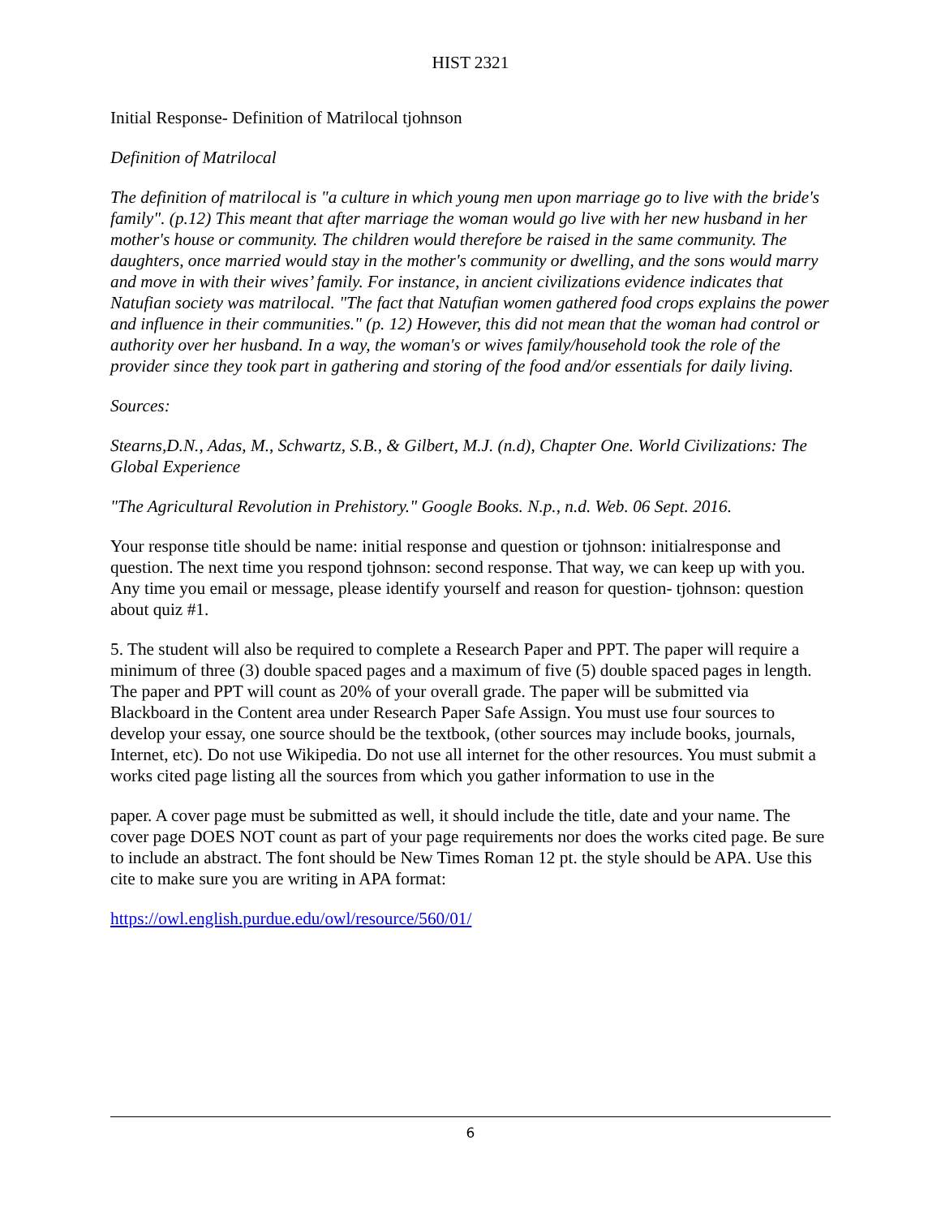HIST 2321
Initial Response- Definition of Matrilocal tjohnson
Definition of Matrilocal
The definition of matrilocal is "a culture in which young men upon marriage go to live with the bride's family". (p.12) This meant that after marriage the woman would go live with her new husband in her mother's house or community. The children would therefore be raised in the same community. The daughters, once married would stay in the mother's community or dwelling, and the sons would marry and move in with their wives’ family. For instance, in ancient civilizations evidence indicates that Natufian society was matrilocal. "The fact that Natufian women gathered food crops explains the power and influence in their communities." (p. 12) However, this did not mean that the woman had control or authority over her husband. In a way, the woman's or wives family/household took the role of the provider since they took part in gathering and storing of the food and/or essentials for daily living.
Sources:
Stearns,D.N., Adas, M., Schwartz, S.B., & Gilbert, M.J. (n.d), Chapter One. World Civilizations: The Global Experience
"The Agricultural Revolution in Prehistory." Google Books. N.p., n.d. Web. 06 Sept. 2016.
Your response title should be name: initial response and question or tjohnson: initialresponse and question. The next time you respond tjohnson: second response. That way, we can keep up with you. Any time you email or message, please identify yourself and reason for question- tjohnson: question about quiz #1.
5. The student will also be required to complete a Research Paper and PPT. The paper will require a minimum of three (3) double spaced pages and a maximum of five (5) double spaced pages in length. The paper and PPT will count as 20% of your overall grade. The paper will be submitted via Blackboard in the Content area under Research Paper Safe Assign. You must use four sources to develop your essay, one source should be the textbook, (other sources may include books, journals, Internet, etc). Do not use Wikipedia. Do not use all internet for the other resources. You must submit a works cited page listing all the sources from which you gather information to use in the
paper. A cover page must be submitted as well, it should include the title, date and your name. The cover page DOES NOT count as part of your page requirements nor does the works cited page. Be sure to include an abstract. The font should be New Times Roman 12 pt. the style should be APA. Use this cite to make sure you are writing in APA format:
https://owl.english.purdue.edu/owl/resource/560/01/
6